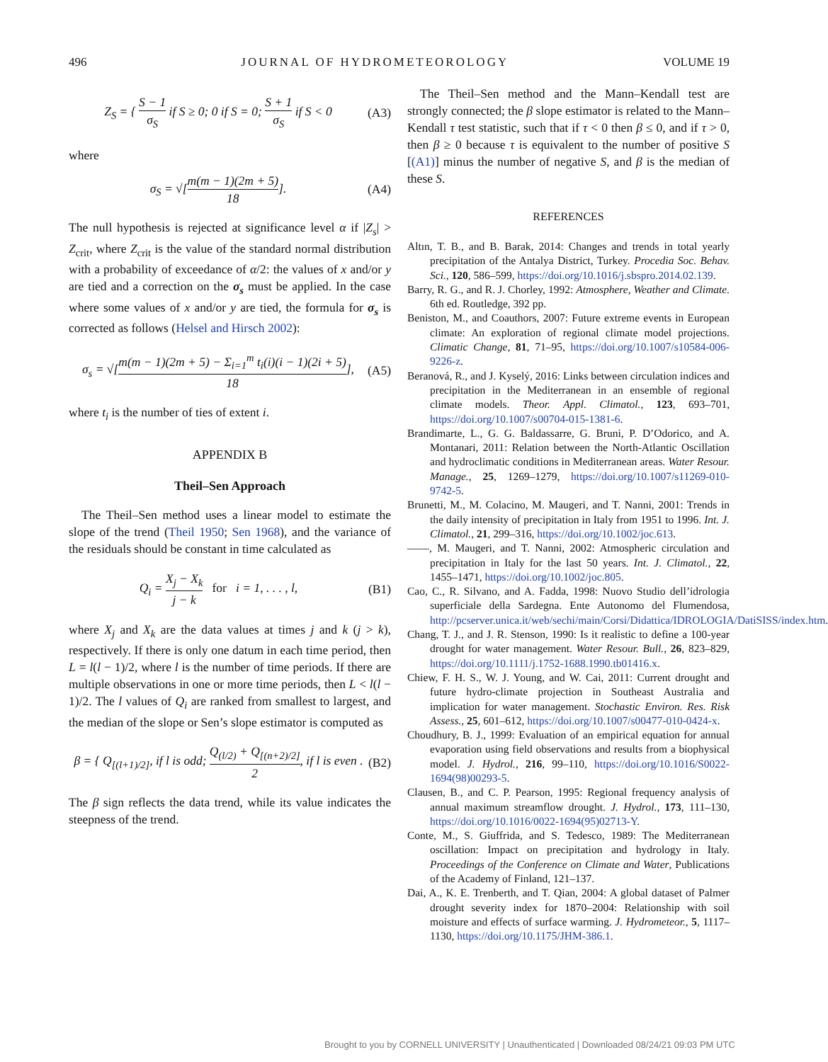496 JOURNAL OF HYDROMETEOROLOGY VOLUME 19
Z<sub>S</sub> = { S − 1 σ<sub>S</sub> if S ≥ 0; 0 if S = 0; S + 1 σ<sub>S</sub> if S < 0
(A3)
where
σ<sub>S</sub> = √[m(m − 1)(2m + 5) 18]. (A4)
The null hypothesis is rejected at significance level α if |Z<sub>s</sub>| > Z<sub>crit</sub>, where Z<sub>crit</sub> is the value of the standard normal distribution with a probability of exceedance of α/2: the values of x and/or y are tied and a correction on the σ<sub>s</sub> must be applied. In the case where some values of x and/or y are tied, the formula for σ<sub>s</sub> is corrected as follows (Helsel and Hirsch 2002):
σ<sub>s</sub> = √[m(m − 1)(2m + 5) − Σ<sub>i=1</sub><sup>m</sup> t<sub>i</sub>(i)(i − 1)(2i + 5) 18],
(A5)
where t<sub>i</sub> is the number of ties of extent i.
APPENDIX B
Theil–Sen Approach
The Theil–Sen method uses a linear model to estimate the slope of the trend (Theil 1950; Sen 1968), and the variance of the residuals should be constant in time calculated as
Q<sub>i</sub> = X<sub>j</sub> − X<sub>k</sub> j − k for i = 1, . . . , l,
(B1)
where X<sub>j</sub> and X<sub>k</sub> are the data values at times j and k (j > k), respectively. If there is only one datum in each time period, then L = l(l − 1)/2, where l is the number of time periods. If there are multiple observations in one or more time periods, then L < l(l − 1)/2. The l values of Q<sub>i</sub> are ranked from smallest to largest, and the median of the slope or Sen’s slope estimator is computed as
β = { Q<sub>[(l+1)/2]</sub>, if l is odd; Q<sub>(l/2)</sub> + Q<sub>[(n+2)/2]</sub> 2, if l is even .
(B2)
The β sign reflects the data trend, while its value indicates the steepness of the trend.
The Theil–Sen method and the Mann–Kendall test are strongly connected; the β slope estimator is related to the Mann–Kendall τ test statistic, such that if τ < 0 then β ≤ 0, and if τ > 0, then β ≥ 0 because τ is equivalent to the number of positive S [(A1)] minus the number of negative S, and β is the median of these S.
REFERENCES
Altın, T. B., and B. Barak, 2014: Changes and trends in total yearly precipitation of the Antalya District, Turkey. Procedia Soc. Behav. Sci., 120, 586–599, https://doi.org/10.1016/j.sbspro.2014.02.139.
Barry, R. G., and R. J. Chorley, 1992: Atmosphere, Weather and Climate. 6th ed. Routledge, 392 pp.
Beniston, M., and Coauthors, 2007: Future extreme events in European climate: An exploration of regional climate model projections. Climatic Change, 81, 71–95, https://doi.org/10.1007/s10584-006-9226-z.
Beranová, R., and J. Kyselý, 2016: Links between circulation indices and precipitation in the Mediterranean in an ensemble of regional climate models. Theor. Appl. Climatol., 123, 693–701, https://doi.org/10.1007/s00704-015-1381-6.
Brandimarte, L., G. G. Baldassarre, G. Bruni, P. D’Odorico, and A. Montanari, 2011: Relation between the North-Atlantic Oscillation and hydroclimatic conditions in Mediterranean areas. Water Resour. Manage., 25, 1269–1279, https://doi.org/10.1007/s11269-010-9742-5.
Brunetti, M., M. Colacino, M. Maugeri, and T. Nanni, 2001: Trends in the daily intensity of precipitation in Italy from 1951 to 1996. Int. J. Climatol., 21, 299–316, https://doi.org/10.1002/joc.613.
——, M. Maugeri, and T. Nanni, 2002: Atmospheric circulation and precipitation in Italy for the last 50 years. Int. J. Climatol., 22, 1455–1471, https://doi.org/10.1002/joc.805.
Cao, C., R. Silvano, and A. Fadda, 1998: Nuovo Studio dell’idrologia superficiale della Sardegna. Ente Autonomo del Flumendosa, http://pcserver.unica.it/web/sechi/main/Corsi/Didattica/IDROLOGIA/DatiSISS/index.htm.
Chang, T. J., and J. R. Stenson, 1990: Is it realistic to define a 100-year drought for water management. Water Resour. Bull., 26, 823–829, https://doi.org/10.1111/j.1752-1688.1990.tb01416.x.
Chiew, F. H. S., W. J. Young, and W. Cai, 2011: Current drought and future hydro-climate projection in Southeast Australia and implication for water management. Stochastic Environ. Res. Risk Assess., 25, 601–612, https://doi.org/10.1007/s00477-010-0424-x.
Choudhury, B. J., 1999: Evaluation of an empirical equation for annual evaporation using field observations and results from a biophysical model. J. Hydrol., 216, 99–110, https://doi.org/10.1016/S0022-1694(98)00293-5.
Clausen, B., and C. P. Pearson, 1995: Regional frequency analysis of annual maximum streamflow drought. J. Hydrol., 173, 111–130, https://doi.org/10.1016/0022-1694(95)02713-Y.
Conte, M., S. Giuffrida, and S. Tedesco, 1989: The Mediterranean oscillation: Impact on precipitation and hydrology in Italy. Proceedings of the Conference on Climate and Water, Publications of the Academy of Finland, 121–137.
Dai, A., K. E. Trenberth, and T. Qian, 2004: A global dataset of Palmer drought severity index for 1870–2004: Relationship with soil moisture and effects of surface warming. J. Hydrometeor., 5, 1117–1130, https://doi.org/10.1175/JHM-386.1.
Brought to you by CORNELL UNIVERSITY | Unauthenticated | Downloaded 08/24/21 09:03 PM UTC